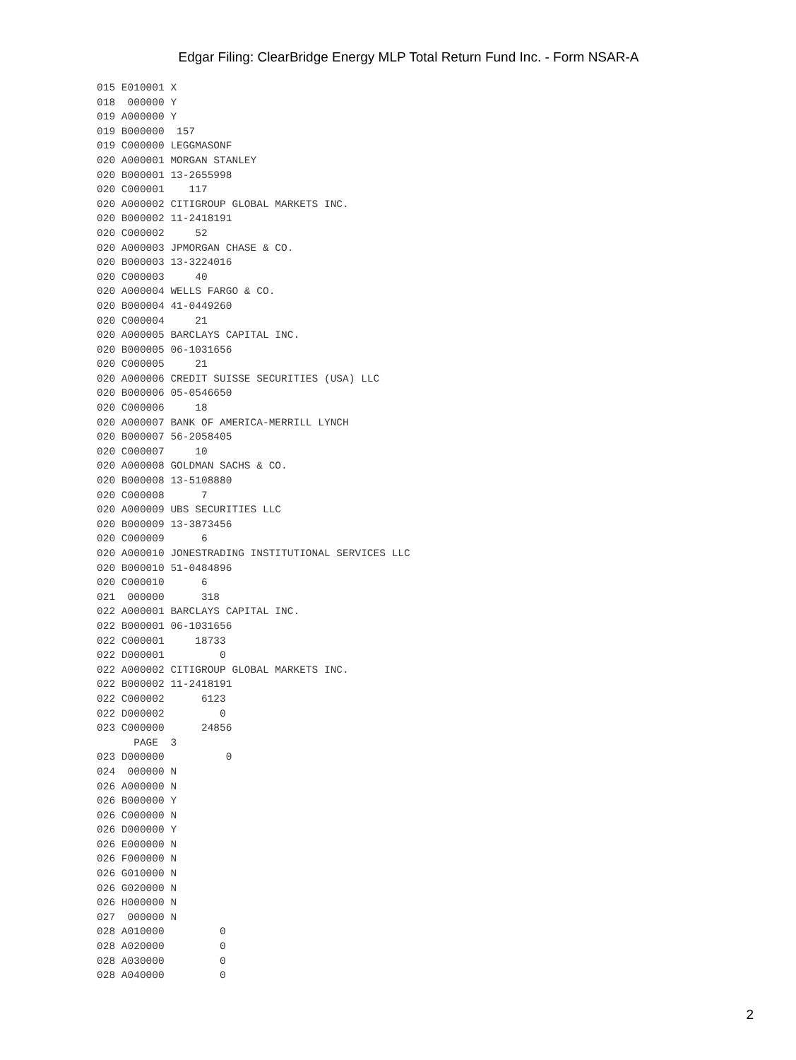Edgar Filing: ClearBridge Energy MLP Total Return Fund Inc. - Form NSAR-A
015 E010001 X
018  000000 Y
019 A000000 Y
019 B000000  157
019 C000000 LEGGMASONF
020 A000001 MORGAN STANLEY
020 B000001 13-2655998
020 C000001    117
020 A000002 CITIGROUP GLOBAL MARKETS INC.
020 B000002 11-2418191
020 C000002     52
020 A000003 JPMORGAN CHASE & CO.
020 B000003 13-3224016
020 C000003     40
020 A000004 WELLS FARGO & CO.
020 B000004 41-0449260
020 C000004     21
020 A000005 BARCLAYS CAPITAL INC.
020 B000005 06-1031656
020 C000005     21
020 A000006 CREDIT SUISSE SECURITIES (USA) LLC
020 B000006 05-0546650
020 C000006     18
020 A000007 BANK OF AMERICA-MERRILL LYNCH
020 B000007 56-2058405
020 C000007     10
020 A000008 GOLDMAN SACHS & CO.
020 B000008 13-5108880
020 C000008      7
020 A000009 UBS SECURITIES LLC
020 B000009 13-3873456
020 C000009      6
020 A000010 JONESTRADING INSTITUTIONAL SERVICES LLC
020 B000010 51-0484896
020 C000010      6
021  000000      318
022 A000001 BARCLAYS CAPITAL INC.
022 B000001 06-1031656
022 C000001     18733
022 D000001         0
022 A000002 CITIGROUP GLOBAL MARKETS INC.
022 B000002 11-2418191
022 C000002      6123
022 D000002         0
023 C000000      24856
      PAGE  3
023 D000000          0
024  000000 N
026 A000000 N
026 B000000 Y
026 C000000 N
026 D000000 Y
026 E000000 N
026 F000000 N
026 G010000 N
026 G020000 N
026 H000000 N
027  000000 N
028 A010000         0
028 A020000         0
028 A030000         0
028 A040000         0
2